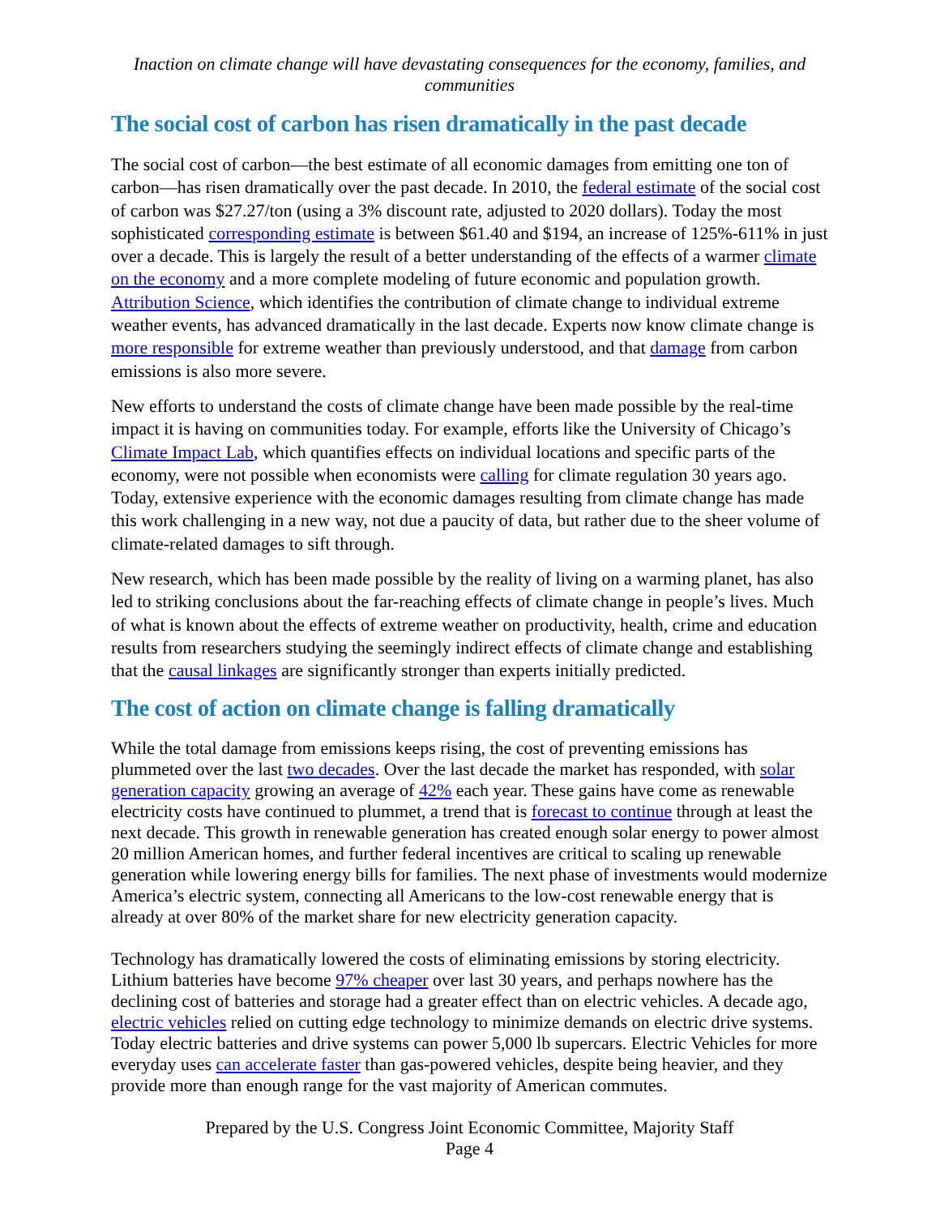Inaction on climate change will have devastating consequences for the economy, families, and communities
The social cost of carbon has risen dramatically in the past decade
The social cost of carbon—the best estimate of all economic damages from emitting one ton of carbon—has risen dramatically over the past decade. In 2010, the federal estimate of the social cost of carbon was $27.27/ton (using a 3% discount rate, adjusted to 2020 dollars). Today the most sophisticated corresponding estimate is between $61.40 and $194, an increase of 125%-611% in just over a decade. This is largely the result of a better understanding of the effects of a warmer climate on the economy and a more complete modeling of future economic and population growth. Attribution Science, which identifies the contribution of climate change to individual extreme weather events, has advanced dramatically in the last decade. Experts now know climate change is more responsible for extreme weather than previously understood, and that damage from carbon emissions is also more severe.
New efforts to understand the costs of climate change have been made possible by the real-time impact it is having on communities today. For example, efforts like the University of Chicago’s Climate Impact Lab, which quantifies effects on individual locations and specific parts of the economy, were not possible when economists were calling for climate regulation 30 years ago. Today, extensive experience with the economic damages resulting from climate change has made this work challenging in a new way, not due a paucity of data, but rather due to the sheer volume of climate-related damages to sift through.
New research, which has been made possible by the reality of living on a warming planet, has also led to striking conclusions about the far-reaching effects of climate change in people’s lives. Much of what is known about the effects of extreme weather on productivity, health, crime and education results from researchers studying the seemingly indirect effects of climate change and establishing that the causal linkages are significantly stronger than experts initially predicted.
The cost of action on climate change is falling dramatically
While the total damage from emissions keeps rising, the cost of preventing emissions has plummeted over the last two decades. Over the last decade the market has responded, with solar generation capacity growing an average of 42% each year. These gains have come as renewable electricity costs have continued to plummet, a trend that is forecast to continue through at least the next decade. This growth in renewable generation has created enough solar energy to power almost 20 million American homes, and further federal incentives are critical to scaling up renewable generation while lowering energy bills for families. The next phase of investments would modernize America’s electric system, connecting all Americans to the low-cost renewable energy that is already at over 80% of the market share for new electricity generation capacity.
Technology has dramatically lowered the costs of eliminating emissions by storing electricity. Lithium batteries have become 97% cheaper over last 30 years, and perhaps nowhere has the declining cost of batteries and storage had a greater effect than on electric vehicles. A decade ago, electric vehicles relied on cutting edge technology to minimize demands on electric drive systems. Today electric batteries and drive systems can power 5,000 lb supercars. Electric Vehicles for more everyday uses can accelerate faster than gas-powered vehicles, despite being heavier, and they provide more than enough range for the vast majority of American commutes.
Prepared by the U.S. Congress Joint Economic Committee, Majority Staff
Page 4